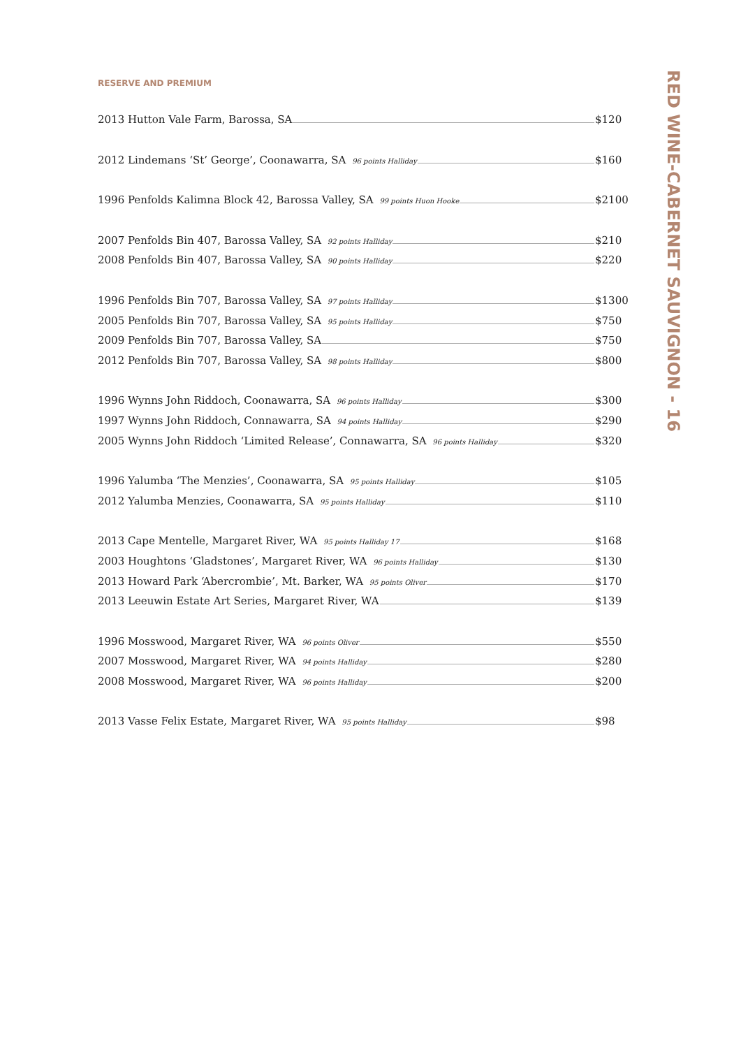RESERVE AND PREMIUM
2013 Hutton Vale Farm, Barossa, SA $120
2012 Lindemans ‘St’ George’, Coonawarra, SA 96 points Halliday $160
1996 Penfolds Kalimna Block 42, Barossa Valley, SA 99 points Huon Hooke $2100
2007 Penfolds Bin 407, Barossa Valley, SA 92 points Halliday $210
2008 Penfolds Bin 407, Barossa Valley, SA 90 points Halliday $220
1996 Penfolds Bin 707, Barossa Valley, SA 97 points Halliday $1300
2005 Penfolds Bin 707, Barossa Valley, SA 95 points Halliday $750
2009 Penfolds Bin 707, Barossa Valley, SA $750
2012 Penfolds Bin 707, Barossa Valley, SA 98 points Halliday $800
1996 Wynns John Riddoch, Coonawarra, SA 96 points Halliday $300
1997 Wynns John Riddoch, Connawarra, SA 94 points Halliday $290
2005 Wynns John Riddoch ‘Limited Release’, Connawarra, SA 96 points Halliday $320
1996 Yalumba ‘The Menzies’, Coonawarra, SA 95 points Halliday $105
2012 Yalumba Menzies, Coonawarra, SA 95 points Halliday $110
2013 Cape Mentelle, Margaret River, WA 95 points Halliday 17 $168
2003 Houghtons ‘Gladstones’, Margaret River, WA 96 points Halliday $130
2013 Howard Park ‘Abercrombie’, Mt. Barker, WA 95 points Oliver $170
2013 Leeuwin Estate Art Series, Margaret River, WA $139
1996 Mosswood, Margaret River, WA 96 points Oliver $550
2007 Mosswood, Margaret River, WA 94 points Halliday $280
2008 Mosswood, Margaret River, WA 96 points Halliday $200
2013 Vasse Felix Estate, Margaret River, WA 95 points Halliday $98
RED WINE-CABERNET SAUVIGNON - 16